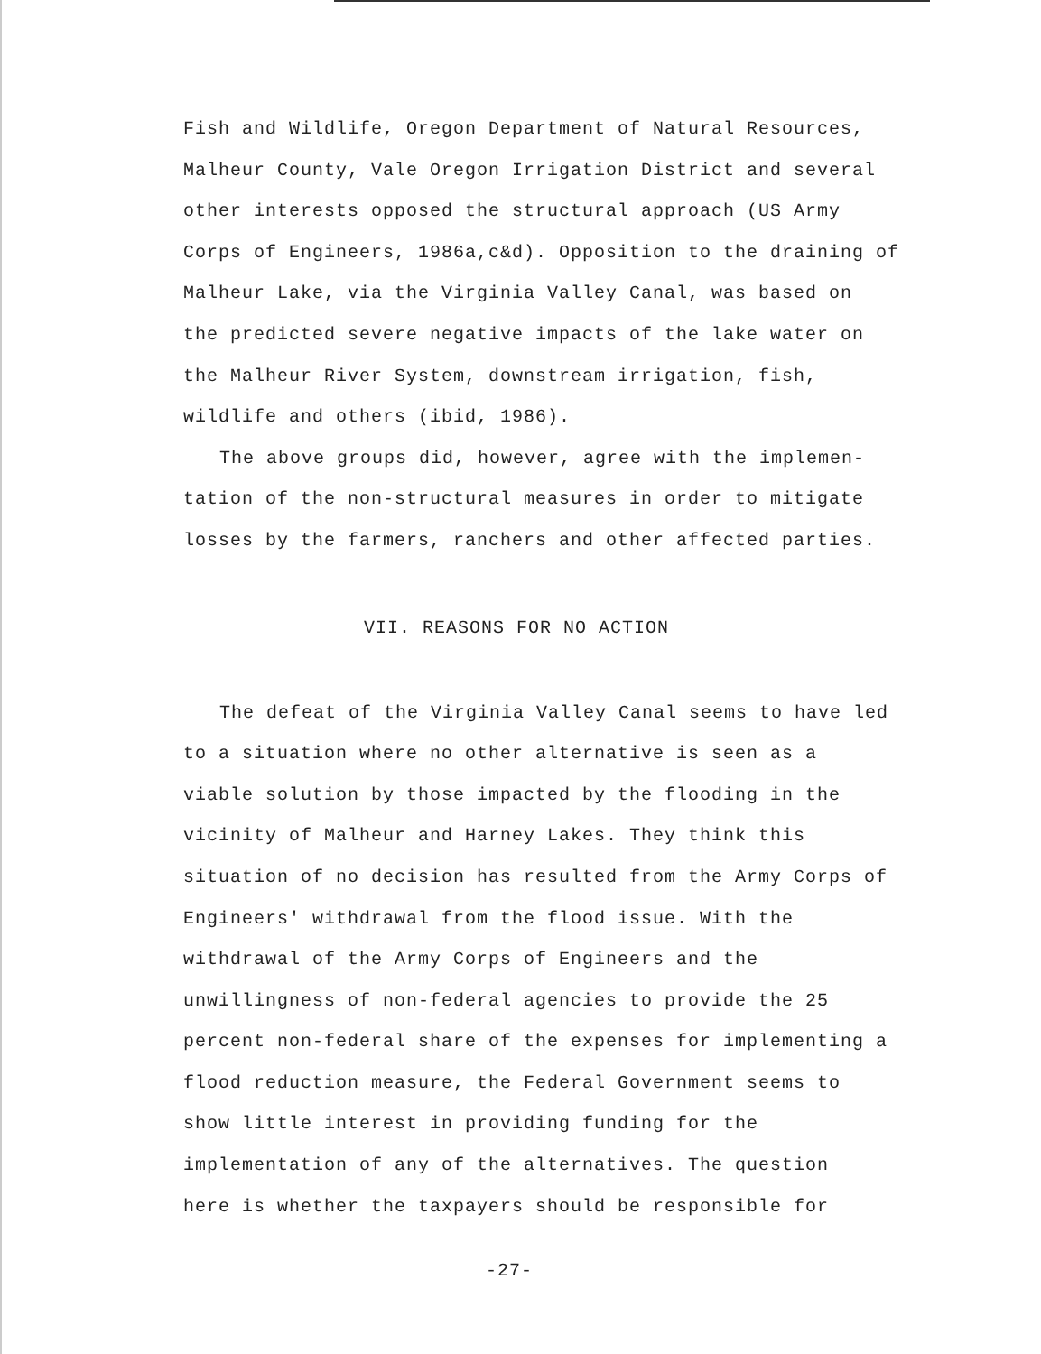Fish and Wildlife, Oregon Department of Natural Resources, Malheur County, Vale Oregon Irrigation District and several other interests opposed the structural approach (US Army Corps of Engineers, 1986a,c&d). Opposition to the draining of Malheur Lake, via the Virginia Valley Canal, was based on the predicted severe negative impacts of the lake water on the Malheur River System, downstream irrigation, fish, wildlife and others (ibid, 1986).
The above groups did, however, agree with the implemen- tation of the non-structural measures in order to mitigate losses by the farmers, ranchers and other affected parties.
VII. REASONS FOR NO ACTION
The defeat of the Virginia Valley Canal seems to have led to a situation where no other alternative is seen as a viable solution by those impacted by the flooding in the vicinity of Malheur and Harney Lakes. They think this situation of no decision has resulted from the Army Corps of Engineers' withdrawal from the flood issue. With the withdrawal of the Army Corps of Engineers and the unwillingness of non-federal agencies to provide the 25 percent non-federal share of the expenses for implementing a flood reduction measure, the Federal Government seems to show little interest in providing funding for the implementation of any of the alternatives. The question here is whether the taxpayers should be responsible for
-27-